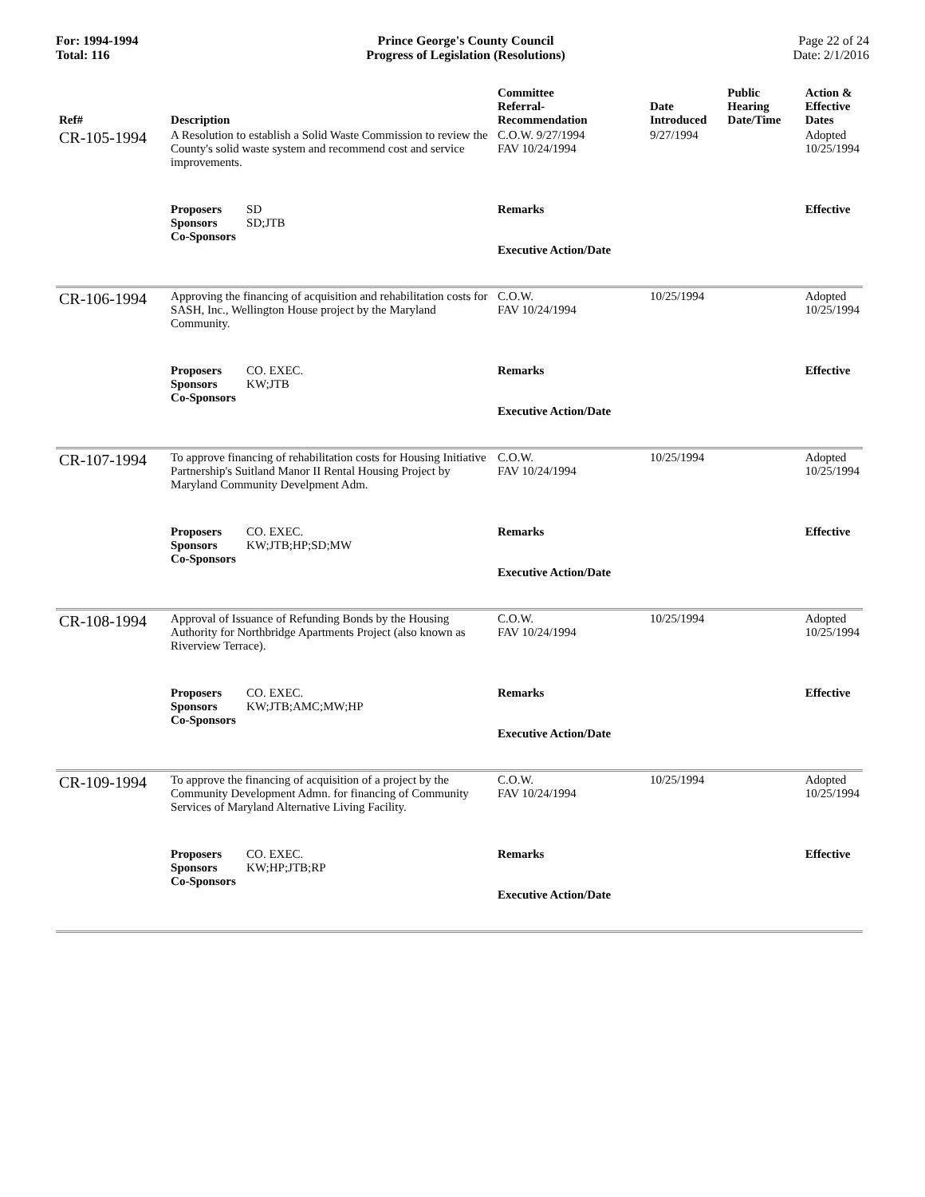For: 1994-1994
Total: 116
Prince George's County Council
Progress of Legislation (Resolutions)
Page 22 of 24
Date: 2/1/2016
| Ref# | Description | Committee Referral- Recommendation | Date Introduced | Public Hearing Date/Time | Action & Effective Dates |
| --- | --- | --- | --- | --- | --- |
| CR-105-1994 | A Resolution to establish a Solid Waste Commission to review the County's solid waste system and recommend cost and service improvements. | C.O.W. 9/27/1994 FAV 10/24/1994 | 9/27/1994 | | Adopted 10/25/1994 |
| | Proposers SD Sponsors SD;JTB Co-Sponsors | Remarks Executive Action/Date | | | Effective |
| CR-106-1994 | Approving the financing of acquisition and rehabilitation costs for SASH, Inc., Wellington House project by the Maryland Community. | C.O.W. FAV 10/24/1994 | 10/25/1994 | | Adopted 10/25/1994 |
| | Proposers CO. EXEC. Sponsors KW;JTB Co-Sponsors | Remarks Executive Action/Date | | | Effective |
| CR-107-1994 | To approve financing of rehabilitation costs for Housing Initiative Partnership's Suitland Manor II Rental Housing Project by Maryland Community Develpment Adm. | C.O.W. FAV 10/24/1994 | 10/25/1994 | | Adopted 10/25/1994 |
| | Proposers CO. EXEC. Sponsors KW;JTB;HP;SD;MW Co-Sponsors | Remarks Executive Action/Date | | | Effective |
| CR-108-1994 | Approval of Issuance of Refunding Bonds by the Housing Authority for Northbridge Apartments Project (also known as Riverview Terrace). | C.O.W. FAV 10/24/1994 | 10/25/1994 | | Adopted 10/25/1994 |
| | Proposers CO. EXEC. Sponsors KW;JTB;AMC;MW;HP Co-Sponsors | Remarks Executive Action/Date | | | Effective |
| CR-109-1994 | To approve the financing of acquisition of a project by the Community Development Admn. for financing of Community Services of Maryland Alternative Living Facility. | C.O.W. FAV 10/24/1994 | 10/25/1994 | | Adopted 10/25/1994 |
| | Proposers CO. EXEC. Sponsors KW;HP;JTB;RP Co-Sponsors | Remarks Executive Action/Date | | | Effective |